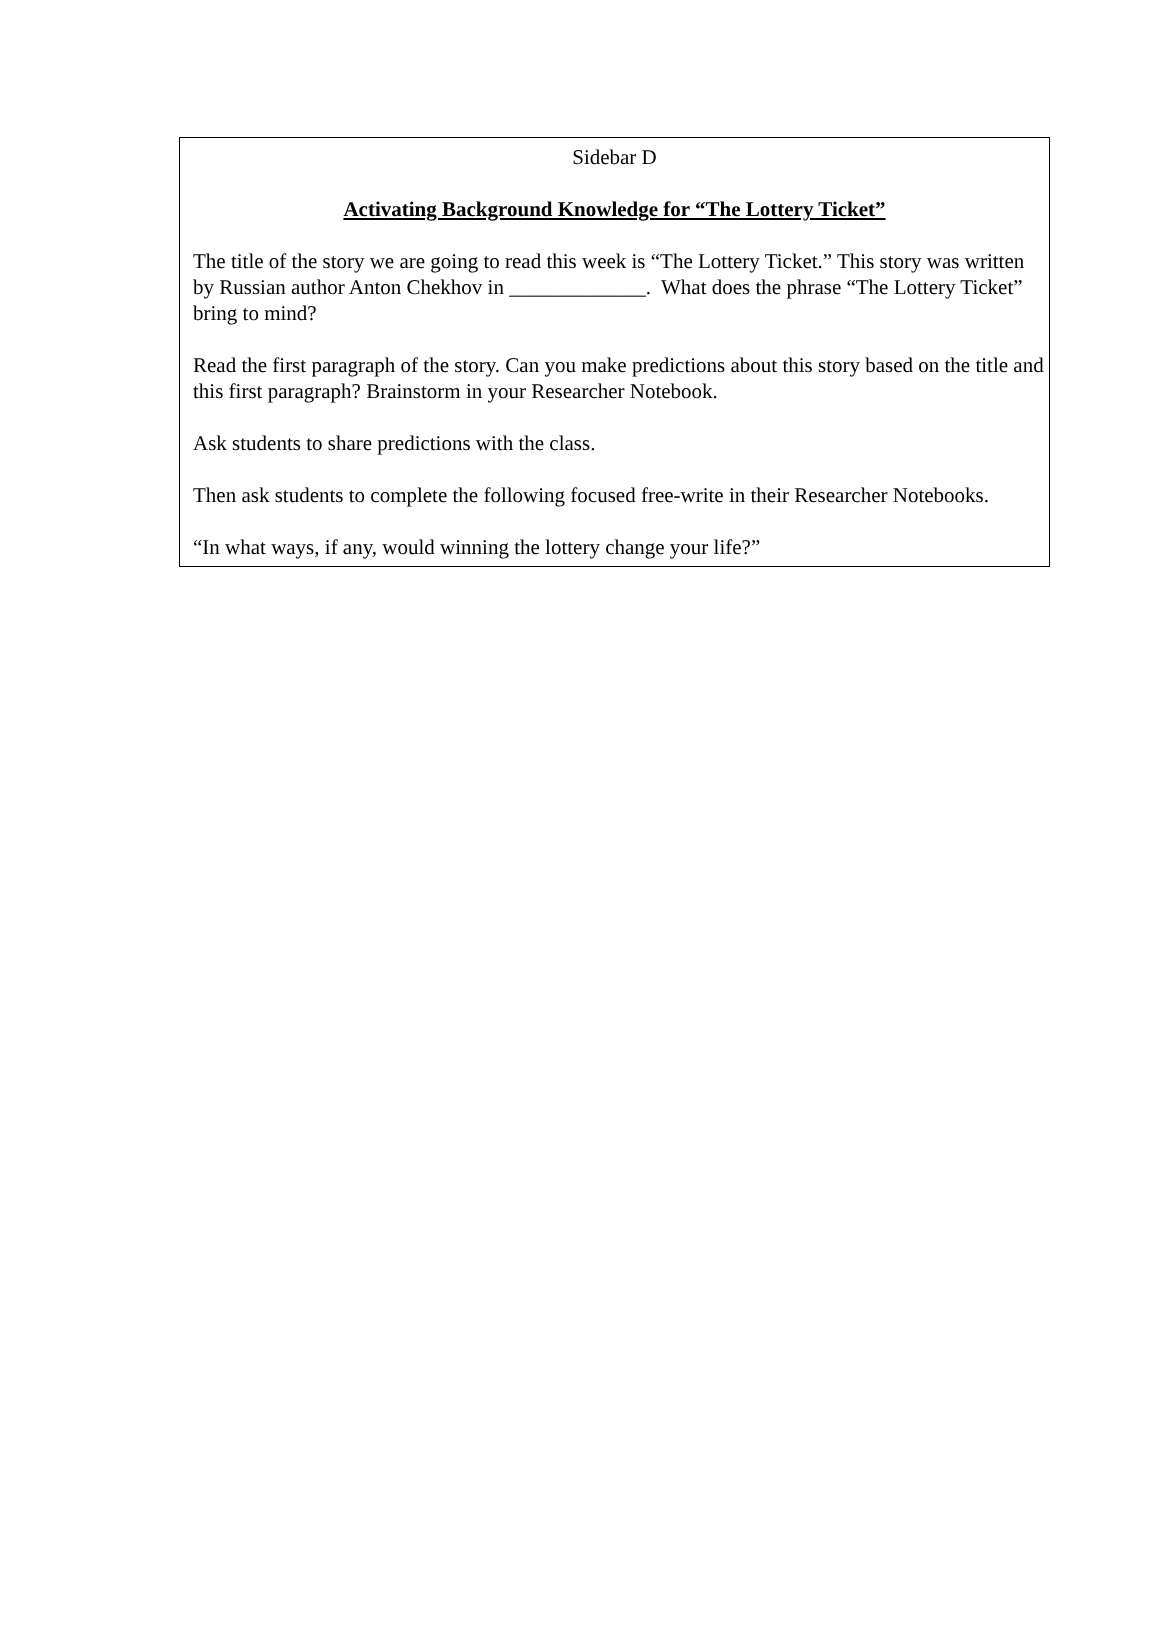Sidebar D
Activating Background Knowledge for “The Lottery Ticket”
The title of the story we are going to read this week is “The Lottery Ticket.” This story was written by Russian author Anton Chekhov in _____________. What does the phrase “The Lottery Ticket” bring to mind?
Read the first paragraph of the story. Can you make predictions about this story based on the title and this first paragraph? Brainstorm in your Researcher Notebook.
Ask students to share predictions with the class.
Then ask students to complete the following focused free-write in their Researcher Notebooks.
“In what ways, if any, would winning the lottery change your life?”